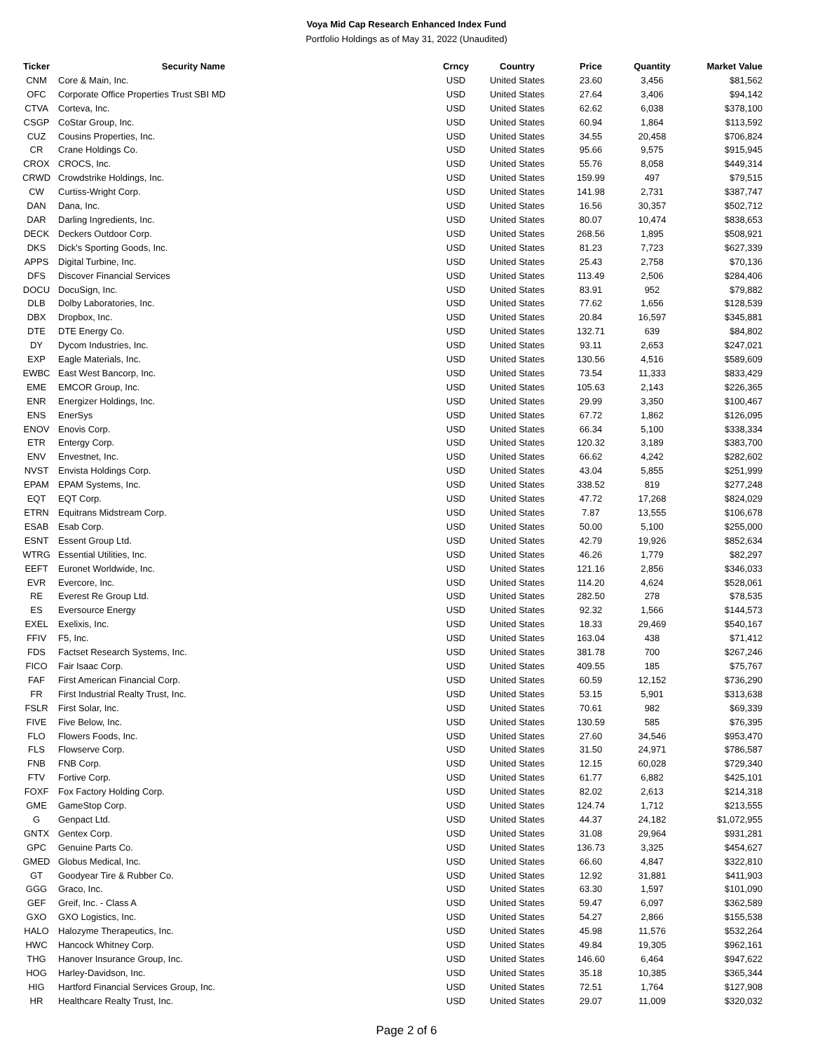Voya Mid Cap Research Enhanced Index Fund
Portfolio Holdings as of May 31, 2022 (Unaudited)
| Ticker | Security Name | Crncy | Country | Price | Quantity | Market Value |
| --- | --- | --- | --- | --- | --- | --- |
| CNM | Core & Main, Inc. | USD | United States | 23.60 | 3,456 | $81,562 |
| OFC | Corporate Office Properties Trust SBI MD | USD | United States | 27.64 | 3,406 | $94,142 |
| CTVA | Corteva, Inc. | USD | United States | 62.62 | 6,038 | $378,100 |
| CSGP | CoStar Group, Inc. | USD | United States | 60.94 | 1,864 | $113,592 |
| CUZ | Cousins Properties, Inc. | USD | United States | 34.55 | 20,458 | $706,824 |
| CR | Crane Holdings Co. | USD | United States | 95.66 | 9,575 | $915,945 |
| CROX | CROCS, Inc. | USD | United States | 55.76 | 8,058 | $449,314 |
| CRWD | Crowdstrike Holdings, Inc. | USD | United States | 159.99 | 497 | $79,515 |
| CW | Curtiss-Wright Corp. | USD | United States | 141.98 | 2,731 | $387,747 |
| DAN | Dana, Inc. | USD | United States | 16.56 | 30,357 | $502,712 |
| DAR | Darling Ingredients, Inc. | USD | United States | 80.07 | 10,474 | $838,653 |
| DECK | Deckers Outdoor Corp. | USD | United States | 268.56 | 1,895 | $508,921 |
| DKS | Dick's Sporting Goods, Inc. | USD | United States | 81.23 | 7,723 | $627,339 |
| APPS | Digital Turbine, Inc. | USD | United States | 25.43 | 2,758 | $70,136 |
| DFS | Discover Financial Services | USD | United States | 113.49 | 2,506 | $284,406 |
| DOCU | DocuSign, Inc. | USD | United States | 83.91 | 952 | $79,882 |
| DLB | Dolby Laboratories, Inc. | USD | United States | 77.62 | 1,656 | $128,539 |
| DBX | Dropbox, Inc. | USD | United States | 20.84 | 16,597 | $345,881 |
| DTE | DTE Energy Co. | USD | United States | 132.71 | 639 | $84,802 |
| DY | Dycom Industries, Inc. | USD | United States | 93.11 | 2,653 | $247,021 |
| EXP | Eagle Materials, Inc. | USD | United States | 130.56 | 4,516 | $589,609 |
| EWBC | East West Bancorp, Inc. | USD | United States | 73.54 | 11,333 | $833,429 |
| EME | EMCOR Group, Inc. | USD | United States | 105.63 | 2,143 | $226,365 |
| ENR | Energizer Holdings, Inc. | USD | United States | 29.99 | 3,350 | $100,467 |
| ENS | EnerSys | USD | United States | 67.72 | 1,862 | $126,095 |
| ENOV | Enovis Corp. | USD | United States | 66.34 | 5,100 | $338,334 |
| ETR | Entergy Corp. | USD | United States | 120.32 | 3,189 | $383,700 |
| ENV | Envestnet, Inc. | USD | United States | 66.62 | 4,242 | $282,602 |
| NVST | Envista Holdings Corp. | USD | United States | 43.04 | 5,855 | $251,999 |
| EPAM | EPAM Systems, Inc. | USD | United States | 338.52 | 819 | $277,248 |
| EQT | EQT Corp. | USD | United States | 47.72 | 17,268 | $824,029 |
| ETRN | Equitrans Midstream Corp. | USD | United States | 7.87 | 13,555 | $106,678 |
| ESAB | Esab Corp. | USD | United States | 50.00 | 5,100 | $255,000 |
| ESNT | Essent Group Ltd. | USD | United States | 42.79 | 19,926 | $852,634 |
| WTRG | Essential Utilities, Inc. | USD | United States | 46.26 | 1,779 | $82,297 |
| EEFT | Euronet Worldwide, Inc. | USD | United States | 121.16 | 2,856 | $346,033 |
| EVR | Evercore, Inc. | USD | United States | 114.20 | 4,624 | $528,061 |
| RE | Everest Re Group Ltd. | USD | United States | 282.50 | 278 | $78,535 |
| ES | Eversource Energy | USD | United States | 92.32 | 1,566 | $144,573 |
| EXEL | Exelixis, Inc. | USD | United States | 18.33 | 29,469 | $540,167 |
| FFIV | F5, Inc. | USD | United States | 163.04 | 438 | $71,412 |
| FDS | Factset Research Systems, Inc. | USD | United States | 381.78 | 700 | $267,246 |
| FICO | Fair Isaac Corp. | USD | United States | 409.55 | 185 | $75,767 |
| FAF | First American Financial Corp. | USD | United States | 60.59 | 12,152 | $736,290 |
| FR | First Industrial Realty Trust, Inc. | USD | United States | 53.15 | 5,901 | $313,638 |
| FSLR | First Solar, Inc. | USD | United States | 70.61 | 982 | $69,339 |
| FIVE | Five Below, Inc. | USD | United States | 130.59 | 585 | $76,395 |
| FLO | Flowers Foods, Inc. | USD | United States | 27.60 | 34,546 | $953,470 |
| FLS | Flowserve Corp. | USD | United States | 31.50 | 24,971 | $786,587 |
| FNB | FNB Corp. | USD | United States | 12.15 | 60,028 | $729,340 |
| FTV | Fortive Corp. | USD | United States | 61.77 | 6,882 | $425,101 |
| FOXF | Fox Factory Holding Corp. | USD | United States | 82.02 | 2,613 | $214,318 |
| GME | GameStop Corp. | USD | United States | 124.74 | 1,712 | $213,555 |
| G | Genpact Ltd. | USD | United States | 44.37 | 24,182 | $1,072,955 |
| GNTX | Gentex Corp. | USD | United States | 31.08 | 29,964 | $931,281 |
| GPC | Genuine Parts Co. | USD | United States | 136.73 | 3,325 | $454,627 |
| GMED | Globus Medical, Inc. | USD | United States | 66.60 | 4,847 | $322,810 |
| GT | Goodyear Tire & Rubber Co. | USD | United States | 12.92 | 31,881 | $411,903 |
| GGG | Graco, Inc. | USD | United States | 63.30 | 1,597 | $101,090 |
| GEF | Greif, Inc. - Class A | USD | United States | 59.47 | 6,097 | $362,589 |
| GXO | GXO Logistics, Inc. | USD | United States | 54.27 | 2,866 | $155,538 |
| HALO | Halozyme Therapeutics, Inc. | USD | United States | 45.98 | 11,576 | $532,264 |
| HWC | Hancock Whitney Corp. | USD | United States | 49.84 | 19,305 | $962,161 |
| THG | Hanover Insurance Group, Inc. | USD | United States | 146.60 | 6,464 | $947,622 |
| HOG | Harley-Davidson, Inc. | USD | United States | 35.18 | 10,385 | $365,344 |
| HIG | Hartford Financial Services Group, Inc. | USD | United States | 72.51 | 1,764 | $127,908 |
| HR | Healthcare Realty Trust, Inc. | USD | United States | 29.07 | 11,009 | $320,032 |
Page 2 of 6